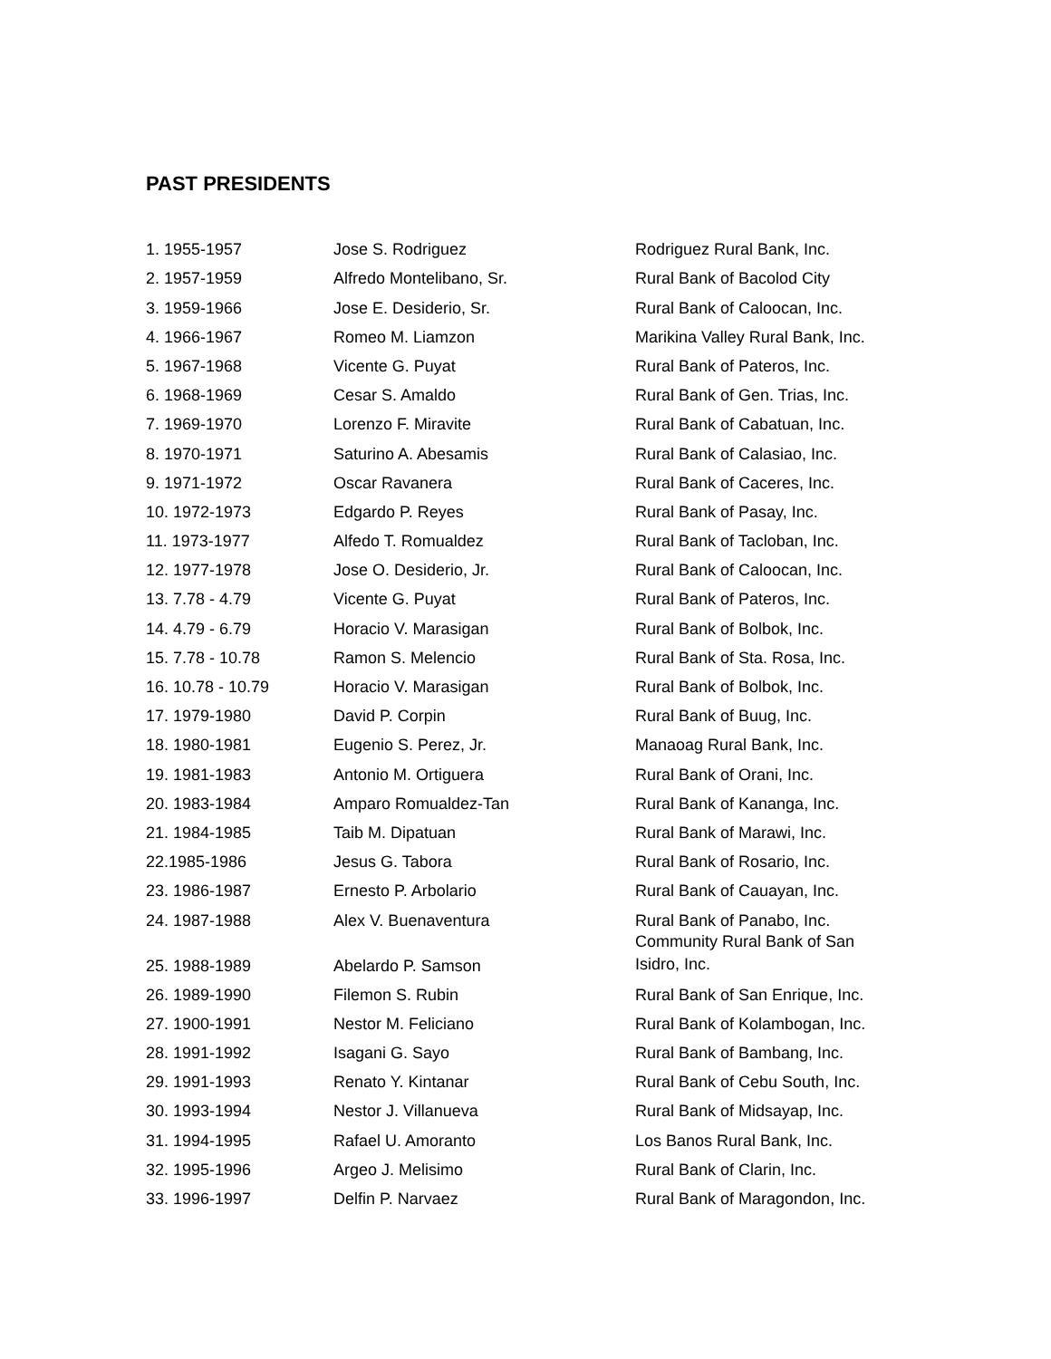PAST PRESIDENTS
| 1. 1955-1957 | Jose S. Rodriguez | Rodriguez Rural Bank, Inc. |
| 2. 1957-1959 | Alfredo Montelibano, Sr. | Rural Bank of Bacolod City |
| 3. 1959-1966 | Jose E. Desiderio, Sr. | Rural Bank of Caloocan, Inc. |
| 4. 1966-1967 | Romeo M. Liamzon | Marikina Valley Rural Bank, Inc. |
| 5. 1967-1968 | Vicente G. Puyat | Rural Bank of Pateros, Inc. |
| 6. 1968-1969 | Cesar S. Amaldo | Rural Bank of Gen. Trias, Inc. |
| 7. 1969-1970 | Lorenzo F. Miravite | Rural Bank of Cabatuan, Inc. |
| 8. 1970-1971 | Saturino A. Abesamis | Rural Bank of Calasiao, Inc. |
| 9. 1971-1972 | Oscar Ravanera | Rural Bank of Caceres, Inc. |
| 10. 1972-1973 | Edgardo P. Reyes | Rural Bank of Pasay, Inc. |
| 11. 1973-1977 | Alfedo T. Romualdez | Rural Bank of Tacloban, Inc. |
| 12. 1977-1978 | Jose O. Desiderio, Jr. | Rural Bank of Caloocan, Inc. |
| 13. 7.78 - 4.79 | Vicente G. Puyat | Rural Bank of Pateros, Inc. |
| 14. 4.79 - 6.79 | Horacio V. Marasigan | Rural Bank of Bolbok, Inc. |
| 15. 7.78 - 10.78 | Ramon S. Melencio | Rural Bank of Sta. Rosa, Inc. |
| 16. 10.78 - 10.79 | Horacio V. Marasigan | Rural Bank of Bolbok, Inc. |
| 17. 1979-1980 | David P. Corpin | Rural Bank of Buug, Inc. |
| 18. 1980-1981 | Eugenio S. Perez, Jr. | Manaoag Rural Bank, Inc. |
| 19. 1981-1983 | Antonio M. Ortiguera | Rural Bank of Orani, Inc. |
| 20. 1983-1984 | Amparo Romualdez-Tan | Rural Bank of Kananga, Inc. |
| 21. 1984-1985 | Taib M. Dipatuan | Rural Bank of Marawi, Inc. |
| 22.1985-1986 | Jesus G. Tabora | Rural Bank of Rosario, Inc. |
| 23. 1986-1987 | Ernesto P. Arbolario | Rural Bank of Cauayan, Inc. |
| 24. 1987-1988 | Alex V. Buenaventura | Rural Bank of Panabo, Inc. |
| 25. 1988-1989 | Abelardo P. Samson | Community Rural Bank of San Isidro, Inc. |
| 26. 1989-1990 | Filemon S. Rubin | Rural Bank of San Enrique, Inc. |
| 27. 1900-1991 | Nestor M. Feliciano | Rural Bank of Kolambogan, Inc. |
| 28. 1991-1992 | Isagani G. Sayo | Rural Bank of Bambang, Inc. |
| 29. 1991-1993 | Renato Y. Kintanar | Rural Bank of Cebu South, Inc. |
| 30. 1993-1994 | Nestor J. Villanueva | Rural Bank of Midsayap, Inc. |
| 31. 1994-1995 | Rafael U. Amoranto | Los Banos Rural Bank, Inc. |
| 32. 1995-1996 | Argeo J. Melisimo | Rural Bank of Clarin, Inc. |
| 33. 1996-1997 | Delfin P. Narvaez | Rural Bank of Maragondon, Inc. |